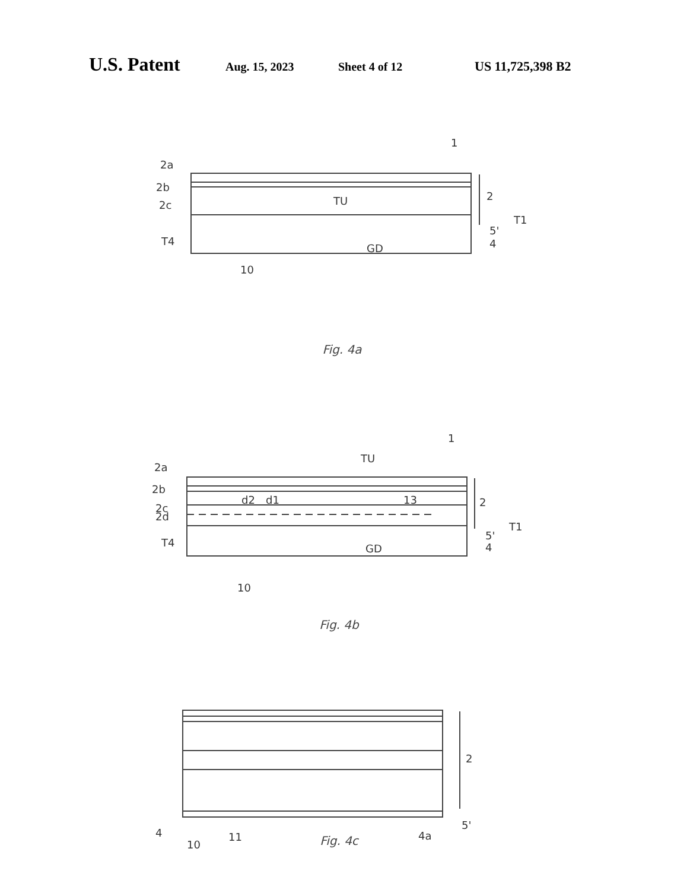U.S. Patent Aug. 15, 2023 Sheet 4 of 12 US 11,725,398 B2
2a
2b
2c
TU
2
T1
T4
GD
5'
4
1
10
Fig. 4a
2a
2b
2c
2d
TU
d2
d1
13
2
T1
T4
GD
5'
4
1
10
Fig. 4b
2
4
10
11
4a
5'
Fig. 4c